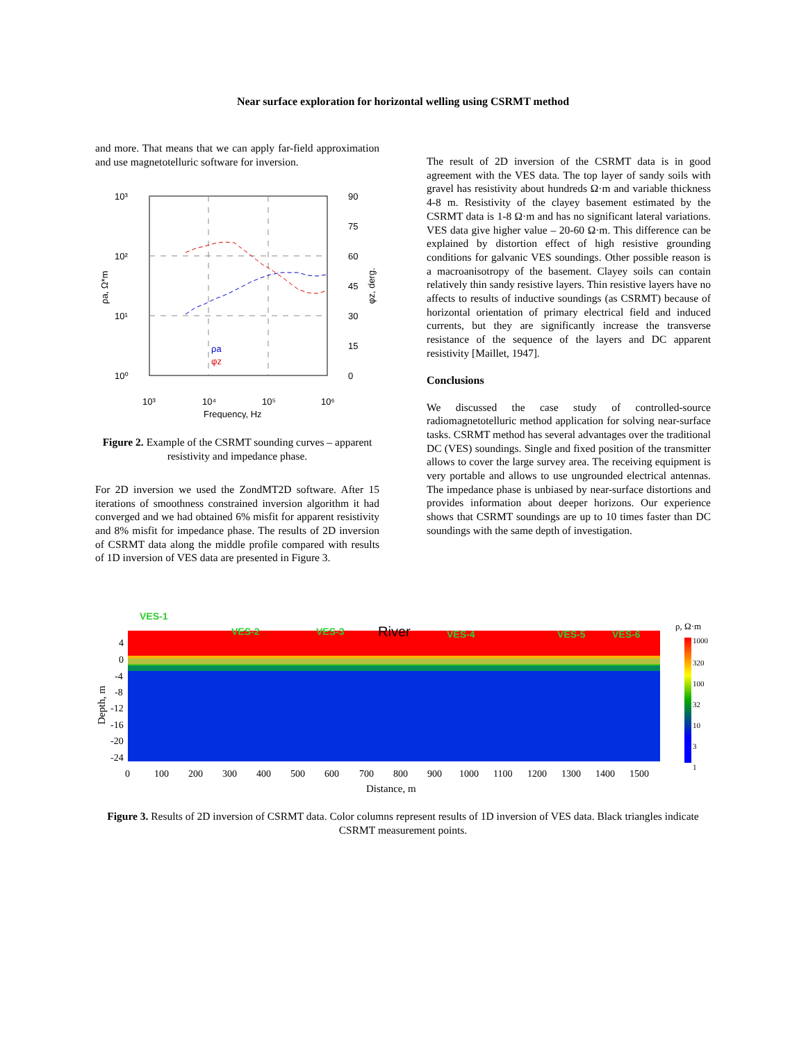Near surface exploration for horizontal welling using CSRMT method
and more. That means that we can apply far-field approximation and use magnetotelluric software for inversion.
10³
10²
10¹
10⁰
90
75
60
45
30
15
0
10³
10⁴
10⁵
10⁶
Frequency, Hz
ρa, Ω*m
φz, derg.
ρa
φz
Figure 2. Example of the CSRMT sounding curves – apparent resistivity and impedance phase.
For 2D inversion we used the ZondMT2D software. After 15 iterations of smoothness constrained inversion algorithm it had converged and we had obtained 6% misfit for apparent resistivity and 8% misfit for impedance phase. The results of 2D inversion of CSRMT data along the middle profile compared with results of 1D inversion of VES data are presented in Figure 3.
The result of 2D inversion of the CSRMT data is in good agreement with the VES data. The top layer of sandy soils with gravel has resistivity about hundreds Ω·m and variable thickness 4-8 m. Resistivity of the clayey basement estimated by the CSRMT data is 1-8 Ω·m and has no significant lateral variations. VES data give higher value – 20-60 Ω·m. This difference can be explained by distortion effect of high resistive grounding conditions for galvanic VES soundings. Other possible reason is a macroanisotropy of the basement. Clayey soils can contain relatively thin sandy resistive layers. Thin resistive layers have no affects to results of inductive soundings (as CSRMT) because of horizontal orientation of primary electrical field and induced currents, but they are significantly increase the transverse resistance of the sequence of the layers and DC apparent resistivity [Maillet, 1947].
Conclusions
We discussed the case study of controlled-source radiomagnetotelluric method application for solving near-surface tasks. CSRMT method has several advantages over the traditional DC (VES) soundings. Single and fixed position of the transmitter allows to cover the large survey area. The receiving equipment is very portable and allows to use ungrounded electrical antennas. The impedance phase is unbiased by near-surface distortions and provides information about deeper horizons. Our experience shows that CSRMT soundings are up to 10 times faster than DC soundings with the same depth of investigation.
VES-1
VES-2
VES-3
VES-4
VES-5
VES-6
River
ρ, Ω·m
1000
320
100
32
10
3
1
4
0
-4
-8
-12
-16
-20
-24
0
100
200
300
400
500
600
700
800
900
1000
1100
1200
1300
1400
1500
Distance, m
Depth, m
Figure 3. Results of 2D inversion of CSRMT data. Color columns represent results of 1D inversion of VES data. Black triangles indicate CSRMT measurement points.